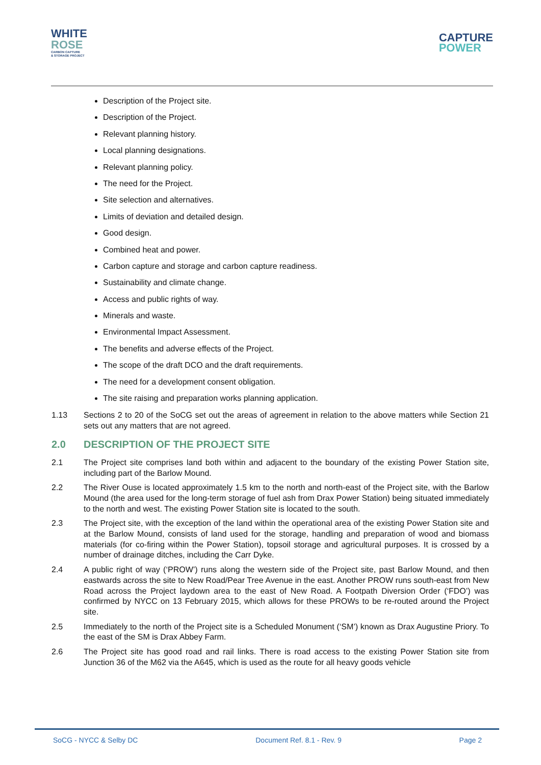WHITE
ROSE
CARBON CAPTURE
& STORAGE PROJECT
CAPTURE
POWER
Description of the Project site.
Description of the Project.
Relevant planning history.
Local planning designations.
Relevant planning policy.
The need for the Project.
Site selection and alternatives.
Limits of deviation and detailed design.
Good design.
Combined heat and power.
Carbon capture and storage and carbon capture readiness.
Sustainability and climate change.
Access and public rights of way.
Minerals and waste.
Environmental Impact Assessment.
The benefits and adverse effects of the Project.
The scope of the draft DCO and the draft requirements.
The need for a development consent obligation.
The site raising and preparation works planning application.
1.13 Sections 2 to 20 of the SoCG set out the areas of agreement in relation to the above matters while Section 21 sets out any matters that are not agreed.
2.0 DESCRIPTION OF THE PROJECT SITE
2.1 The Project site comprises land both within and adjacent to the boundary of the existing Power Station site, including part of the Barlow Mound.
2.2 The River Ouse is located approximately 1.5 km to the north and north-east of the Project site, with the Barlow Mound (the area used for the long-term storage of fuel ash from Drax Power Station) being situated immediately to the north and west. The existing Power Station site is located to the south.
2.3 The Project site, with the exception of the land within the operational area of the existing Power Station site and at the Barlow Mound, consists of land used for the storage, handling and preparation of wood and biomass materials (for co-firing within the Power Station), topsoil storage and agricultural purposes. It is crossed by a number of drainage ditches, including the Carr Dyke.
2.4 A public right of way (‘PROW’) runs along the western side of the Project site, past Barlow Mound, and then eastwards across the site to New Road/Pear Tree Avenue in the east. Another PROW runs south-east from New Road across the Project laydown area to the east of New Road. A Footpath Diversion Order (‘FDO’) was confirmed by NYCC on 13 February 2015, which allows for these PROWs to be re-routed around the Project site.
2.5 Immediately to the north of the Project site is a Scheduled Monument (‘SM’) known as Drax Augustine Priory. To the east of the SM is Drax Abbey Farm.
2.6 The Project site has good road and rail links. There is road access to the existing Power Station site from Junction 36 of the M62 via the A645, which is used as the route for all heavy goods vehicle
SoCG - NYCC & Selby DC Document Ref. 8.1 - Rev. 9 Page 2